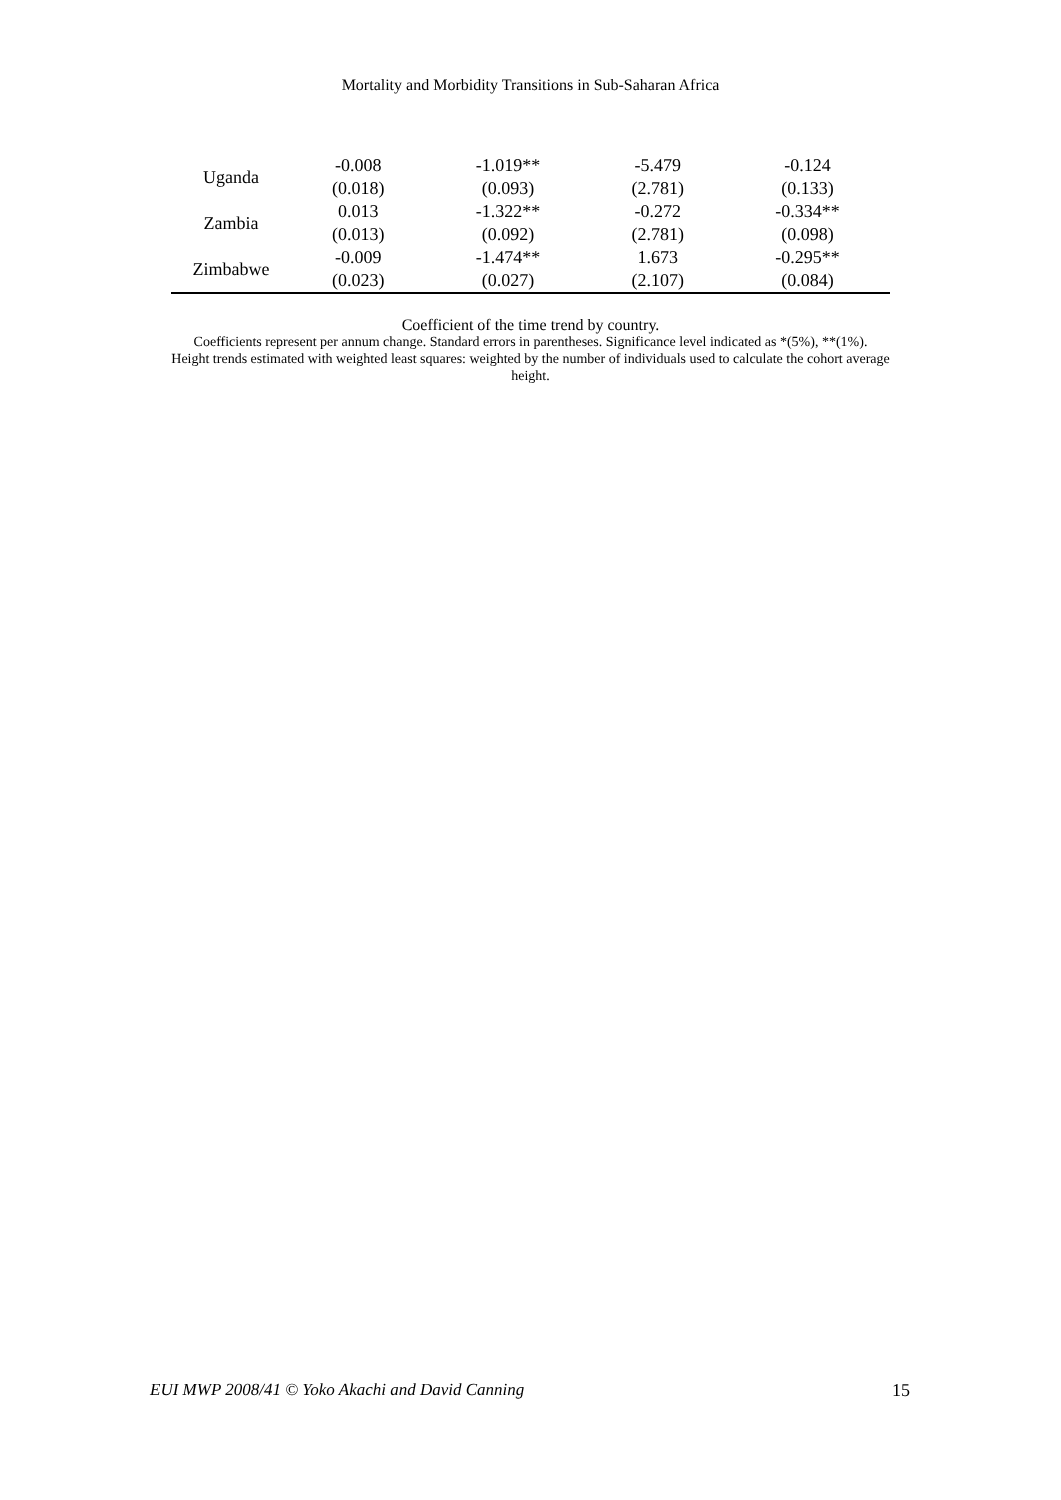Mortality and Morbidity Transitions in Sub-Saharan Africa
| Uganda | -0.008 | -1.019** | -5.479 | -0.124 |
| | (0.018) | (0.093) | (2.781) | (0.133) |
| Zambia | 0.013 | -1.322** | -0.272 | -0.334** |
| | (0.013) | (0.092) | (2.781) | (0.098) |
| Zimbabwe | -0.009 | -1.474** | 1.673 | -0.295** |
| | (0.023) | (0.027) | (2.107) | (0.084) |
Coefficient of the time trend by country.
Coefficients represent per annum change. Standard errors in parentheses. Significance level indicated as *(5%), **(1%).
Height trends estimated with weighted least squares: weighted by the number of individuals used to calculate the cohort average height.
EUI MWP 2008/41 © Yoko Akachi and David Canning 15